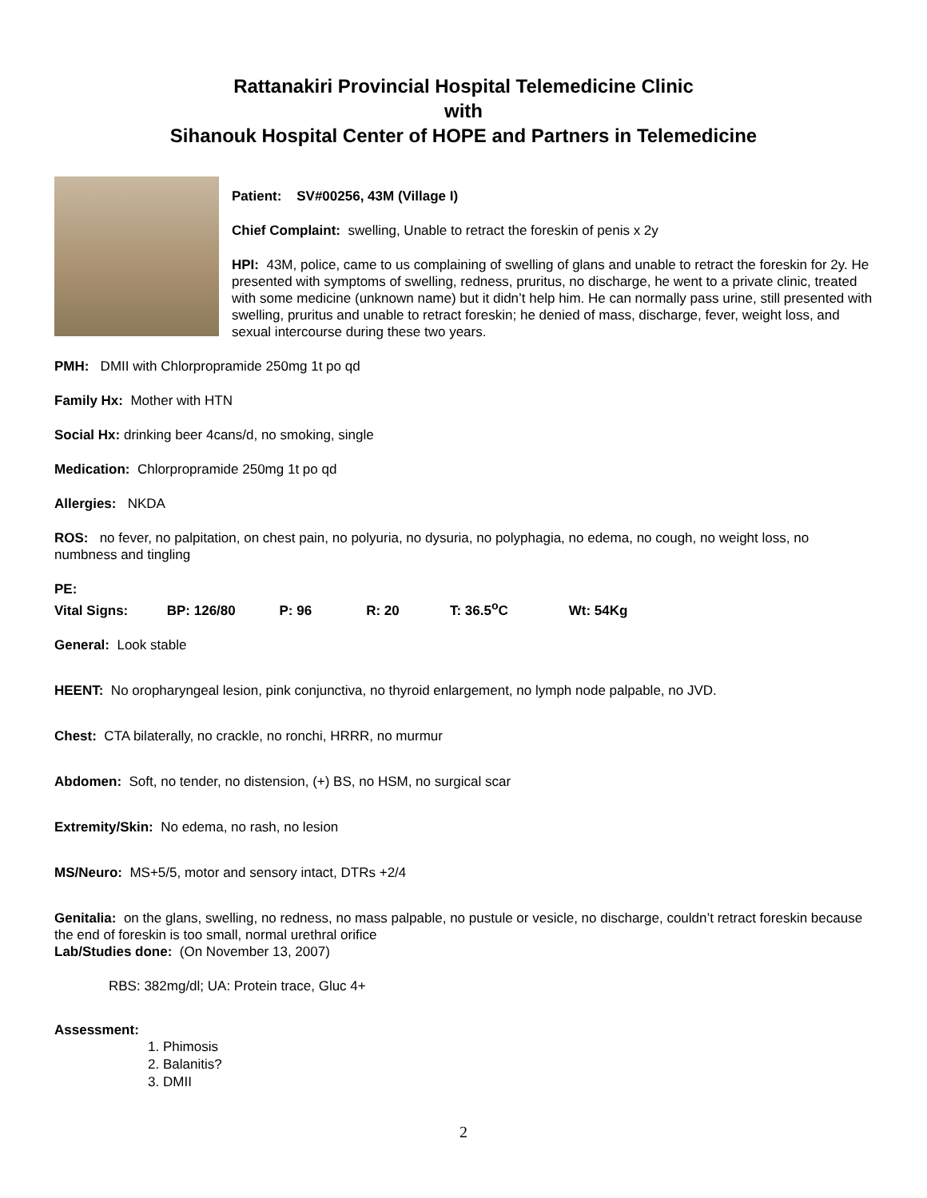Rattanakiri Provincial Hospital Telemedicine Clinic
with
Sihanouk Hospital Center of HOPE and Partners in Telemedicine
Patient: SV#00256, 43M (Village I)
Chief Complaint: swelling, Unable to retract the foreskin of penis x 2y
HPI: 43M, police, came to us complaining of swelling of glans and unable to retract the foreskin for 2y. He presented with symptoms of swelling, redness, pruritus, no discharge, he went to a private clinic, treated with some medicine (unknown name) but it didn’t help him. He can normally pass urine, still presented with swelling, pruritus and unable to retract foreskin; he denied of mass, discharge, fever, weight loss, and sexual intercourse during these two years.
PMH: DMII with Chlorpropramide 250mg 1t po qd
Family Hx: Mother with HTN
Social Hx: drinking beer 4cans/d, no smoking, single
Medication: Chlorpropramide 250mg 1t po qd
Allergies: NKDA
ROS: no fever, no palpitation, on chest pain, no polyuria, no dysuria, no polyphagia, no edema, no cough, no weight loss, no numbness and tingling
PE:
Vital Signs: BP: 126/80 P: 96 R: 20 T: 36.5<sup>o</sup>C Wt: 54Kg
General: Look stable
HEENT: No oropharyngeal lesion, pink conjunctiva, no thyroid enlargement, no lymph node palpable, no JVD.
Chest: CTA bilaterally, no crackle, no ronchi, HRRR, no murmur
Abdomen: Soft, no tender, no distension, (+) BS, no HSM, no surgical scar
Extremity/Skin: No edema, no rash, no lesion
MS/Neuro: MS+5/5, motor and sensory intact, DTRs +2/4
Genitalia: on the glans, swelling, no redness, no mass palpable, no pustule or vesicle, no discharge, couldn’t retract foreskin because the end of foreskin is too small, normal urethral orifice
Lab/Studies done: (On November 13, 2007)
RBS: 382mg/dl; UA: Protein trace, Gluc 4+
Assessment:
1. Phimosis
2. Balanitis?
3. DMII
2